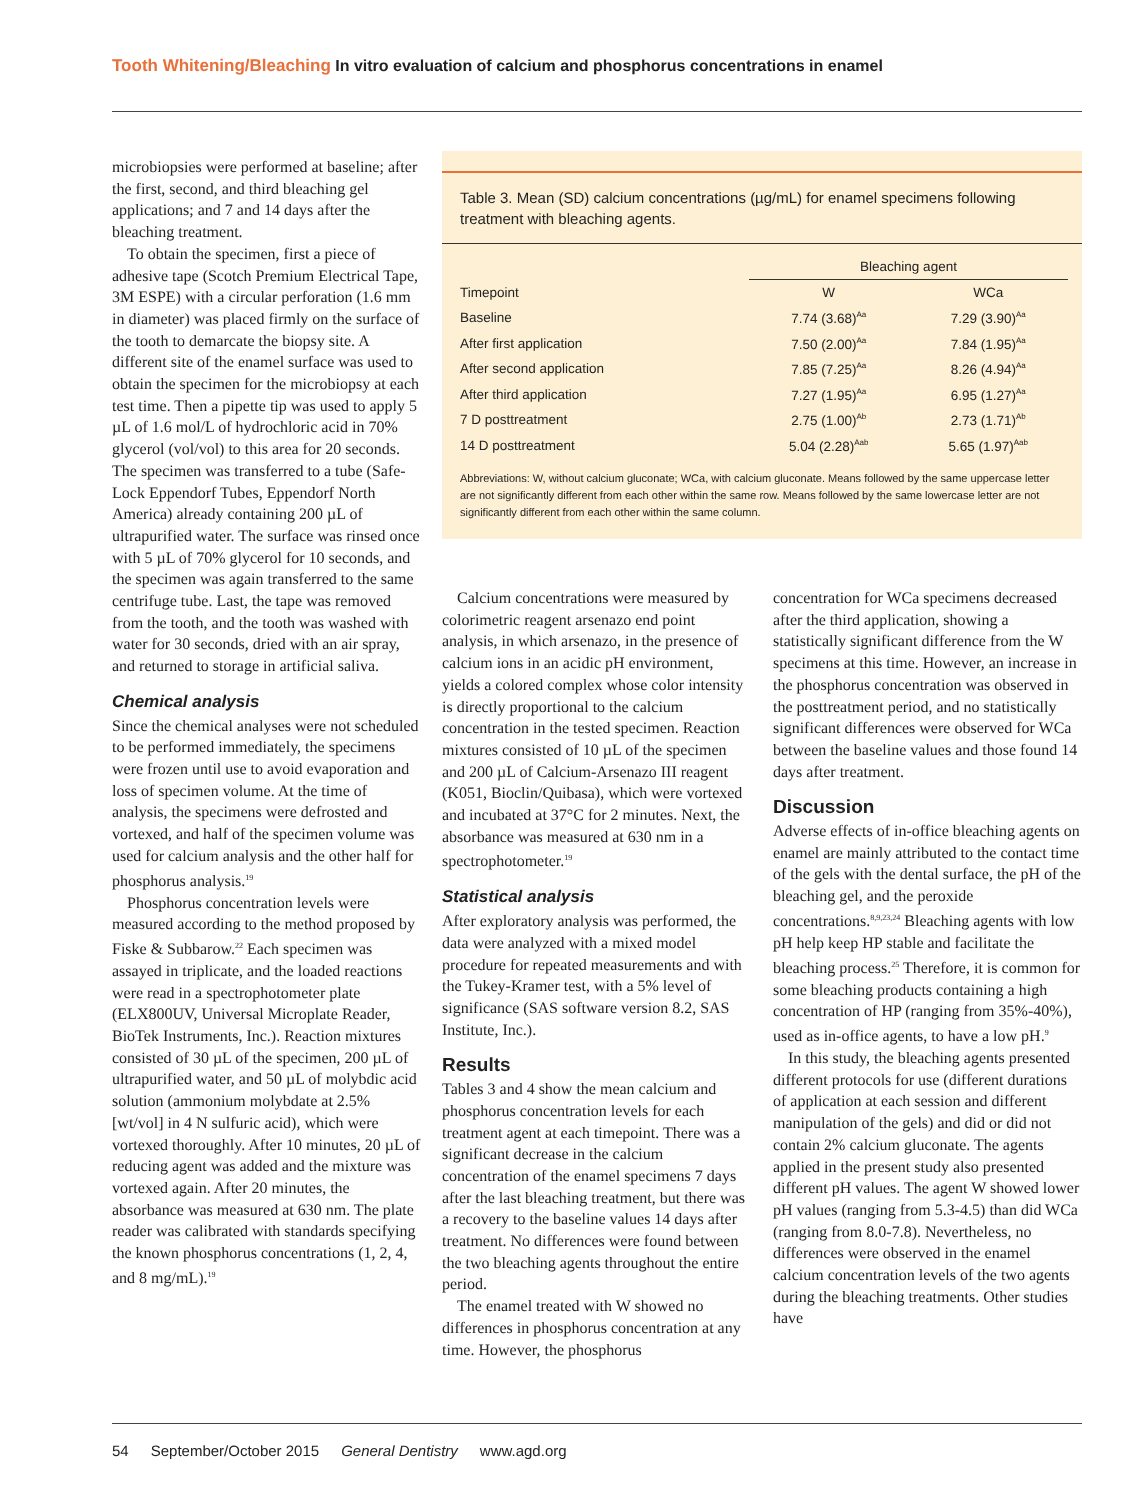Tooth Whitening/Bleaching In vitro evaluation of calcium and phosphorus concentrations in enamel
microbiopsies were performed at baseline; after the first, second, and third bleaching gel applications; and 7 and 14 days after the bleaching treatment.
To obtain the specimen, first a piece of adhesive tape (Scotch Premium Electrical Tape, 3M ESPE) with a circular perforation (1.6 mm in diameter) was placed firmly on the surface of the tooth to demarcate the biopsy site. A different site of the enamel surface was used to obtain the specimen for the microbiopsy at each test time. Then a pipette tip was used to apply 5 µL of 1.6 mol/L of hydrochloric acid in 70% glycerol (vol/vol) to this area for 20 seconds. The specimen was transferred to a tube (Safe-Lock Eppendorf Tubes, Eppendorf North America) already containing 200 µL of ultrapurified water. The surface was rinsed once with 5 µL of 70% glycerol for 10 seconds, and the specimen was again transferred to the same centrifuge tube. Last, the tape was removed from the tooth, and the tooth was washed with water for 30 seconds, dried with an air spray, and returned to storage in artificial saliva.
Chemical analysis
Since the chemical analyses were not scheduled to be performed immediately, the specimens were frozen until use to avoid evaporation and loss of specimen volume. At the time of analysis, the specimens were defrosted and vortexed, and half of the specimen volume was used for calcium analysis and the other half for phosphorus analysis.<sup>19</sup>
Phosphorus concentration levels were measured according to the method proposed by Fiske & Subbarow.<sup>22</sup> Each specimen was assayed in triplicate, and the loaded reactions were read in a spectrophotometer plate (ELX800UV, Universal Microplate Reader, BioTek Instruments, Inc.). Reaction mixtures consisted of 30 µL of the specimen, 200 µL of ultrapurified water, and 50 µL of molybdic acid solution (ammonium molybdate at 2.5% [wt/vol] in 4 N sulfuric acid), which were vortexed thoroughly. After 10 minutes, 20 µL of reducing agent was added and the mixture was vortexed again. After 20 minutes, the absorbance was measured at 630 nm. The plate reader was calibrated with standards specifying the known phosphorus concentrations (1, 2, 4, and 8 mg/mL).<sup>19</sup>
Table 3. Mean (SD) calcium concentrations (µg/mL) for enamel specimens following treatment with bleaching agents.
| | Bleaching agent | |
| --- | --- | --- |
| Timepoint | W | WCa |
| Baseline | 7.74 (3.68)<sup>Aa</sup> | 7.29 (3.90)<sup>Aa</sup> |
| After first application | 7.50 (2.00)<sup>Aa</sup> | 7.84 (1.95)<sup>Aa</sup> |
| After second application | 7.85 (7.25)<sup>Aa</sup> | 8.26 (4.94)<sup>Aa</sup> |
| After third application | 7.27 (1.95)<sup>Aa</sup> | 6.95 (1.27)<sup>Aa</sup> |
| 7 D posttreatment | 2.75 (1.00)<sup>Ab</sup> | 2.73 (1.71)<sup>Ab</sup> |
| 14 D posttreatment | 5.04 (2.28)<sup>Aab</sup> | 5.65 (1.97)<sup>Aab</sup> |
Abbreviations: W, without calcium gluconate; WCa, with calcium gluconate. Means followed by the same uppercase letter are not significantly different from each other within the same row. Means followed by the same lowercase letter are not significantly different from each other within the same column.
Calcium concentrations were measured by colorimetric reagent arsenazo end point analysis, in which arsenazo, in the presence of calcium ions in an acidic pH environment, yields a colored complex whose color intensity is directly proportional to the calcium concentration in the tested specimen. Reaction mixtures consisted of 10 µL of the specimen and 200 µL of Calcium-Arsenazo III reagent (K051, Bioclin/Quibasa), which were vortexed and incubated at 37°C for 2 minutes. Next, the absorbance was measured at 630 nm in a spectrophotometer.<sup>19</sup>
Statistical analysis
After exploratory analysis was performed, the data were analyzed with a mixed model procedure for repeated measurements and with the Tukey-Kramer test, with a 5% level of significance (SAS software version 8.2, SAS Institute, Inc.).
Results
Tables 3 and 4 show the mean calcium and phosphorus concentration levels for each treatment agent at each timepoint. There was a significant decrease in the calcium concentration of the enamel specimens 7 days after the last bleaching treatment, but there was a recovery to the baseline values 14 days after treatment. No differences were found between the two bleaching agents throughout the entire period.
The enamel treated with W showed no differences in phosphorus concentration at any time. However, the phosphorus
concentration for WCa specimens decreased after the third application, showing a statistically significant difference from the W specimens at this time. However, an increase in the phosphorus concentration was observed in the posttreatment period, and no statistically significant differences were observed for WCa between the baseline values and those found 14 days after treatment.
Discussion
Adverse effects of in-office bleaching agents on enamel are mainly attributed to the contact time of the gels with the dental surface, the pH of the bleaching gel, and the peroxide concentrations.<sup>8,9,23,24</sup> Bleaching agents with low pH help keep HP stable and facilitate the bleaching process.<sup>25</sup> Therefore, it is common for some bleaching products containing a high concentration of HP (ranging from 35%-40%), used as in-office agents, to have a low pH.<sup>9</sup>
In this study, the bleaching agents presented different protocols for use (different durations of application at each session and different manipulation of the gels) and did or did not contain 2% calcium gluconate. The agents applied in the present study also presented different pH values. The agent W showed lower pH values (ranging from 5.3-4.5) than did WCa (ranging from 8.0-7.8). Nevertheless, no differences were observed in the enamel calcium concentration levels of the two agents during the bleaching treatments. Other studies have
54 September/October 2015 General Dentistry www.agd.org